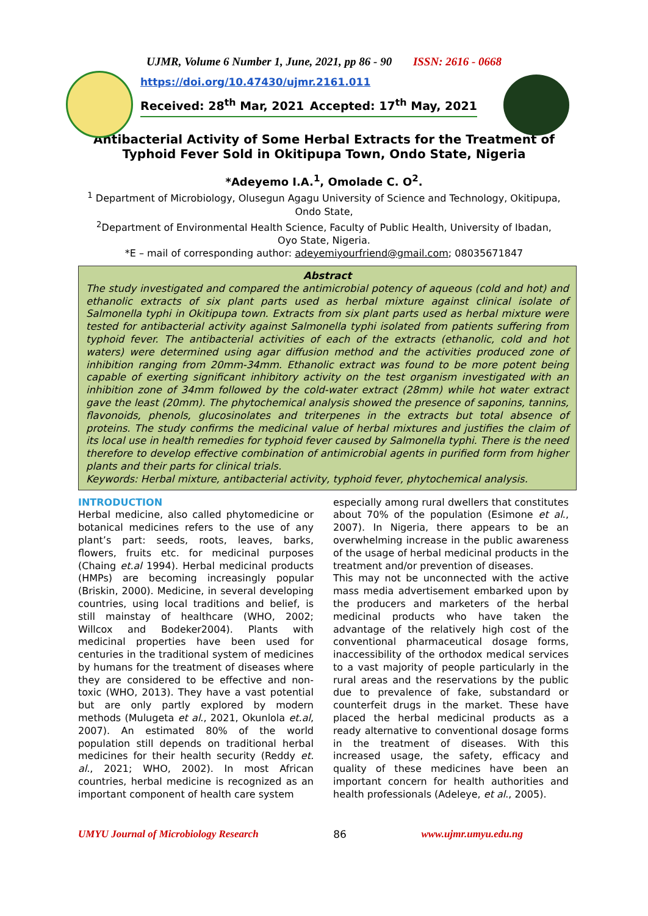UJMR, Volume 6 Number 1, June, 2021, pp 86 - 90 ISSN: 2616 - 0668
https://doi.org/10.47430/ujmr.2161.011
Received: 28<sup>th</sup> Mar, 2021 Accepted: 17<sup>th</sup> May, 2021
Antibacterial Activity of Some Herbal Extracts for the Treatment of Typhoid Fever Sold in Okitipupa Town, Ondo State, Nigeria
*Adeyemo I.A.<sup>1</sup>, Omolade C. O<sup>2</sup>.
<sup>1</sup> Department of Microbiology, Olusegun Agagu University of Science and Technology, Okitipupa, Ondo State,
<sup>2</sup> Department of Environmental Health Science, Faculty of Public Health, University of Ibadan, Oyo State, Nigeria.
*E – mail of corresponding author: adeyemiyourfriend@gmail.com; 08035671847
Abstract
The study investigated and compared the antimicrobial potency of aqueous (cold and hot) and ethanolic extracts of six plant parts used as herbal mixture against clinical isolate of Salmonella typhi in Okitipupa town. Extracts from six plant parts used as herbal mixture were tested for antibacterial activity against Salmonella typhi isolated from patients suffering from typhoid fever. The antibacterial activities of each of the extracts (ethanolic, cold and hot waters) were determined using agar diffusion method and the activities produced zone of inhibition ranging from 20mm-34mm. Ethanolic extract was found to be more potent being capable of exerting significant inhibitory activity on the test organism investigated with an inhibition zone of 34mm followed by the cold-water extract (28mm) while hot water extract gave the least (20mm). The phytochemical analysis showed the presence of saponins, tannins, flavonoids, phenols, glucosinolates and triterpenes in the extracts but total absence of proteins. The study confirms the medicinal value of herbal mixtures and justifies the claim of its local use in health remedies for typhoid fever caused by Salmonella typhi. There is the need therefore to develop effective combination of antimicrobial agents in purified form from higher plants and their parts for clinical trials.
Keywords: Herbal mixture, antibacterial activity, typhoid fever, phytochemical analysis.
INTRODUCTION
Herbal medicine, also called phytomedicine or botanical medicines refers to the use of any plant’s part: seeds, roots, leaves, barks, flowers, fruits etc. for medicinal purposes (Chaing et.al 1994). Herbal medicinal products (HMPs) are becoming increasingly popular (Briskin, 2000). Medicine, in several developing countries, using local traditions and belief, is still mainstay of healthcare (WHO, 2002; Willcox and Bodeker2004). Plants with medicinal properties have been used for centuries in the traditional system of medicines by humans for the treatment of diseases where they are considered to be effective and non-toxic (WHO, 2013). They have a vast potential but are only partly explored by modern methods (Mulugeta et al., 2021, Okunlola et.al, 2007). An estimated 80% of the world population still depends on traditional herbal medicines for their health security (Reddy et. al., 2021; WHO, 2002). In most African countries, herbal medicine is recognized as an important component of health care system
especially among rural dwellers that constitutes about 70% of the population (Esimone et al., 2007). In Nigeria, there appears to be an overwhelming increase in the public awareness of the usage of herbal medicinal products in the treatment and/or prevention of diseases.
This may not be unconnected with the active mass media advertisement embarked upon by the producers and marketers of the herbal medicinal products who have taken the advantage of the relatively high cost of the conventional pharmaceutical dosage forms, inaccessibility of the orthodox medical services to a vast majority of people particularly in the rural areas and the reservations by the public due to prevalence of fake, substandard or counterfeit drugs in the market. These have placed the herbal medicinal products as a ready alternative to conventional dosage forms in the treatment of diseases. With this increased usage, the safety, efficacy and quality of these medicines have been an important concern for health authorities and health professionals (Adeleye, et al., 2005).
UMYU Journal of Microbiology Research 86 www.ujmr.umyu.edu.ng